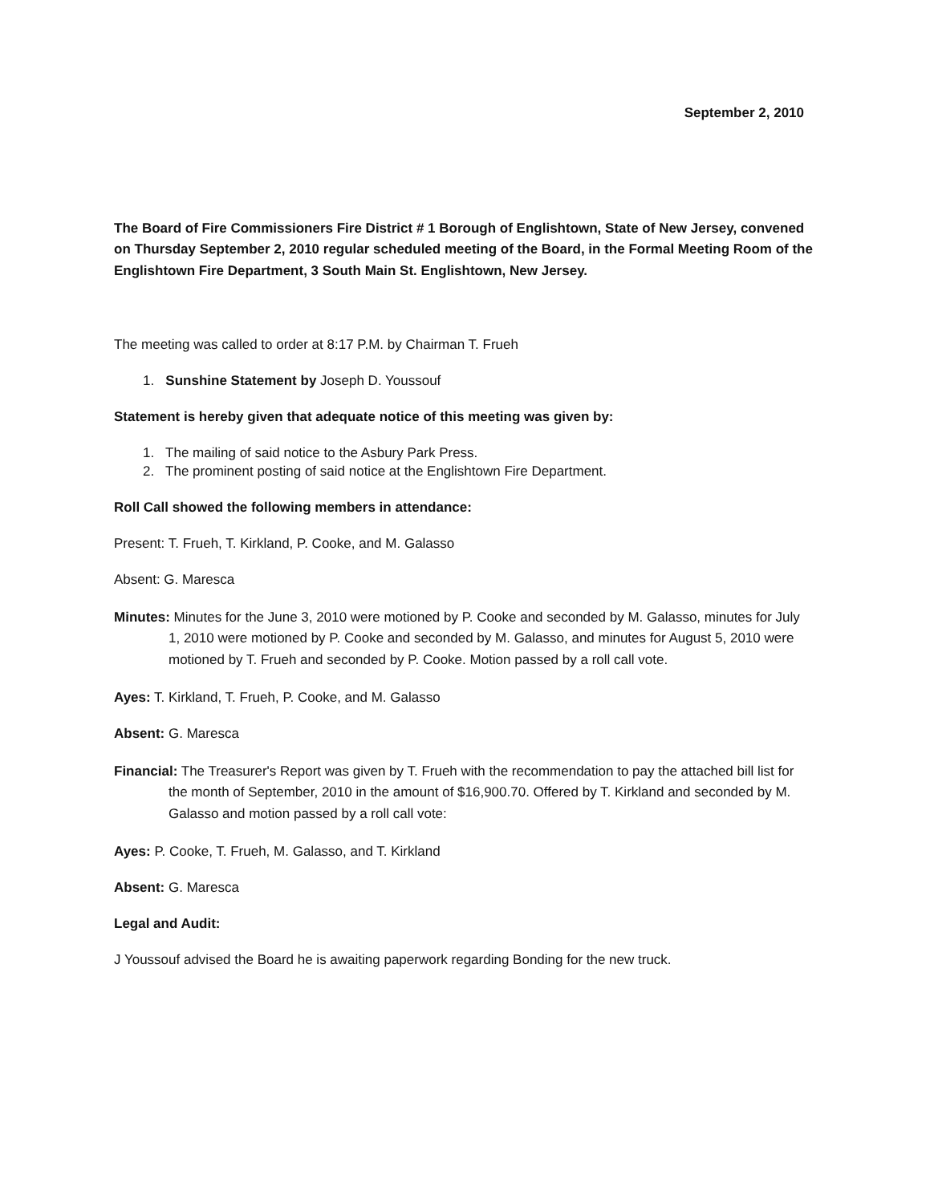September 2, 2010
The Board of Fire Commissioners Fire District # 1 Borough of Englishtown, State of New Jersey, convened on Thursday September 2, 2010 regular scheduled meeting of the Board, in the Formal Meeting Room of the Englishtown Fire Department, 3 South Main St. Englishtown, New Jersey.
The meeting was called to order at 8:17 P.M. by Chairman T. Frueh
1. Sunshine Statement by Joseph D. Youssouf
Statement is hereby given that adequate notice of this meeting was given by:
1. The mailing of said notice to the Asbury Park Press.
2. The prominent posting of said notice at the Englishtown Fire Department.
Roll Call showed the following members in attendance:
Present: T. Frueh, T. Kirkland, P. Cooke, and M. Galasso
Absent: G. Maresca
Minutes: Minutes for the June 3, 2010 were motioned by P. Cooke and seconded by M. Galasso, minutes for July 1, 2010 were motioned by P. Cooke and seconded by M. Galasso, and minutes for August 5, 2010 were motioned by T. Frueh and seconded by P. Cooke. Motion passed by a roll call vote.
Ayes: T. Kirkland, T. Frueh, P. Cooke, and M. Galasso
Absent: G. Maresca
Financial: The Treasurer's Report was given by T. Frueh with the recommendation to pay the attached bill list for the month of September, 2010 in the amount of $16,900.70. Offered by T. Kirkland and seconded by M. Galasso and motion passed by a roll call vote:
Ayes: P. Cooke, T. Frueh, M. Galasso, and T. Kirkland
Absent: G. Maresca
Legal and Audit:
J Youssouf advised the Board he is awaiting paperwork regarding Bonding for the new truck.